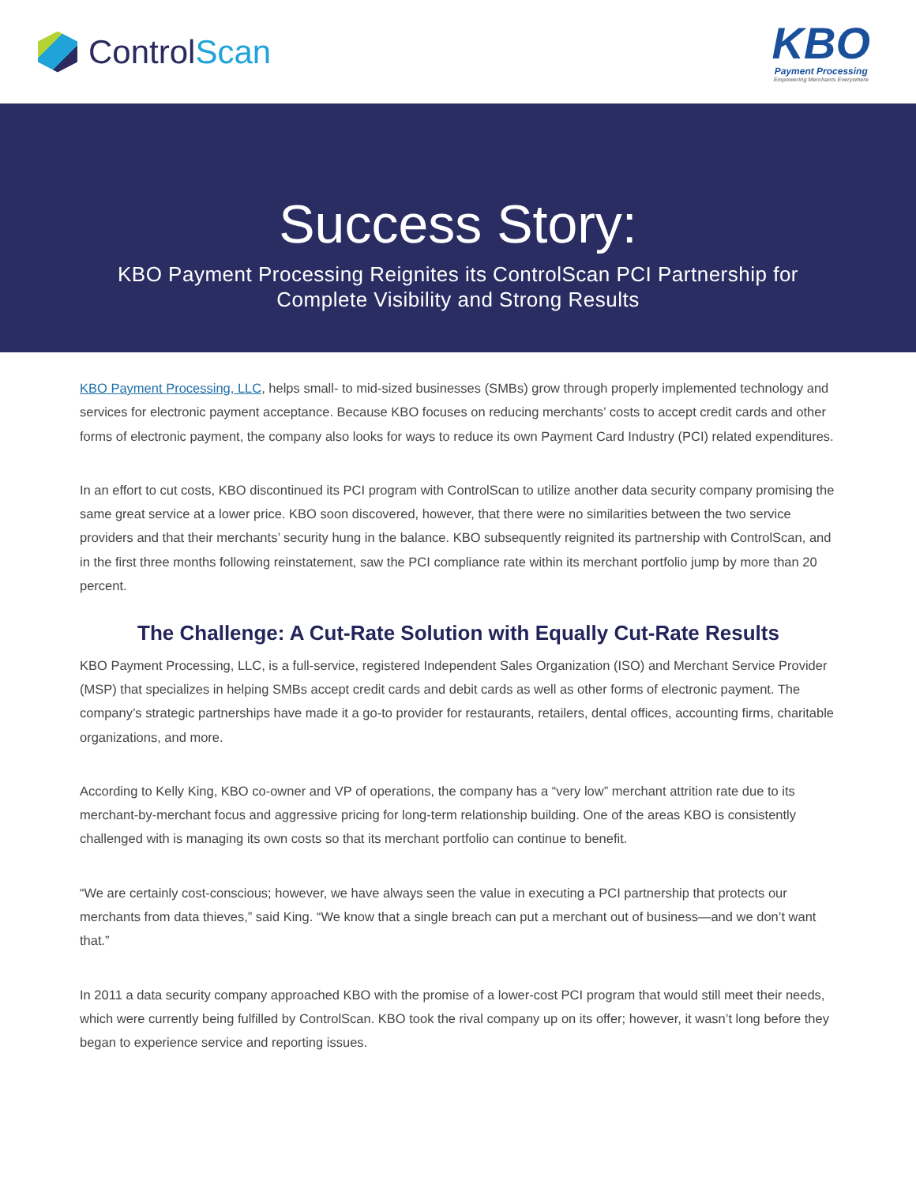Control Scan
KBO
Payment Processing
Empowering Merchants Everywhere
Success Story:
KBO Payment Processing Reignites its ControlScan PCI Partnership for Complete Visibility and Strong Results
KBO Payment Processing, LLC, helps small- to mid-sized businesses (SMBs) grow through properly implemented technology and services for electronic payment acceptance. Because KBO focuses on reducing merchants’ costs to accept credit cards and other forms of electronic payment, the company also looks for ways to reduce its own Payment Card Industry (PCI) related expenditures.
In an effort to cut costs, KBO discontinued its PCI program with ControlScan to utilize another data security company promising the same great service at a lower price. KBO soon discovered, however, that there were no similarities between the two service providers and that their merchants’ security hung in the balance. KBO subsequently reignited its partnership with ControlScan, and in the first three months following reinstatement, saw the PCI compliance rate within its merchant portfolio jump by more than 20 percent.
The Challenge: A Cut-Rate Solution with Equally Cut-Rate Results
KBO Payment Processing, LLC, is a full-service, registered Independent Sales Organization (ISO) and Merchant Service Provider (MSP) that specializes in helping SMBs accept credit cards and debit cards as well as other forms of electronic payment. The company’s strategic partnerships have made it a go-to provider for restaurants, retailers, dental offices, accounting firms, charitable organizations, and more.
According to Kelly King, KBO co-owner and VP of operations, the company has a “very low” merchant attrition rate due to its merchant-by-merchant focus and aggressive pricing for long-term relationship building. One of the areas KBO is consistently challenged with is managing its own costs so that its merchant portfolio can continue to benefit.
“We are certainly cost-conscious; however, we have always seen the value in executing a PCI partnership that protects our merchants from data thieves,” said King. “We know that a single breach can put a merchant out of business—and we don’t want that.”
In 2011 a data security company approached KBO with the promise of a lower-cost PCI program that would still meet their needs, which were currently being fulfilled by ControlScan. KBO took the rival company up on its offer; however, it wasn’t long before they began to experience service and reporting issues.